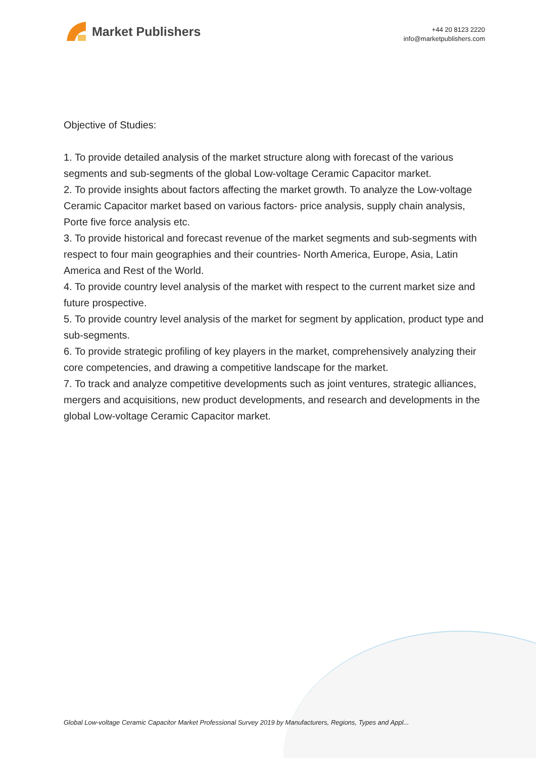Market Publishers
+44 20 8123 2220
info@marketpublishers.com
Objective of Studies:
1. To provide detailed analysis of the market structure along with forecast of the various segments and sub-segments of the global Low-voltage Ceramic Capacitor market.
2. To provide insights about factors affecting the market growth. To analyze the Low-voltage Ceramic Capacitor market based on various factors- price analysis, supply chain analysis, Porte five force analysis etc.
3. To provide historical and forecast revenue of the market segments and sub-segments with respect to four main geographies and their countries- North America, Europe, Asia, Latin America and Rest of the World.
4. To provide country level analysis of the market with respect to the current market size and future prospective.
5. To provide country level analysis of the market for segment by application, product type and sub-segments.
6. To provide strategic profiling of key players in the market, comprehensively analyzing their core competencies, and drawing a competitive landscape for the market.
7. To track and analyze competitive developments such as joint ventures, strategic alliances, mergers and acquisitions, new product developments, and research and developments in the global Low-voltage Ceramic Capacitor market.
Global Low-voltage Ceramic Capacitor Market Professional Survey 2019 by Manufacturers, Regions, Types and Appl...